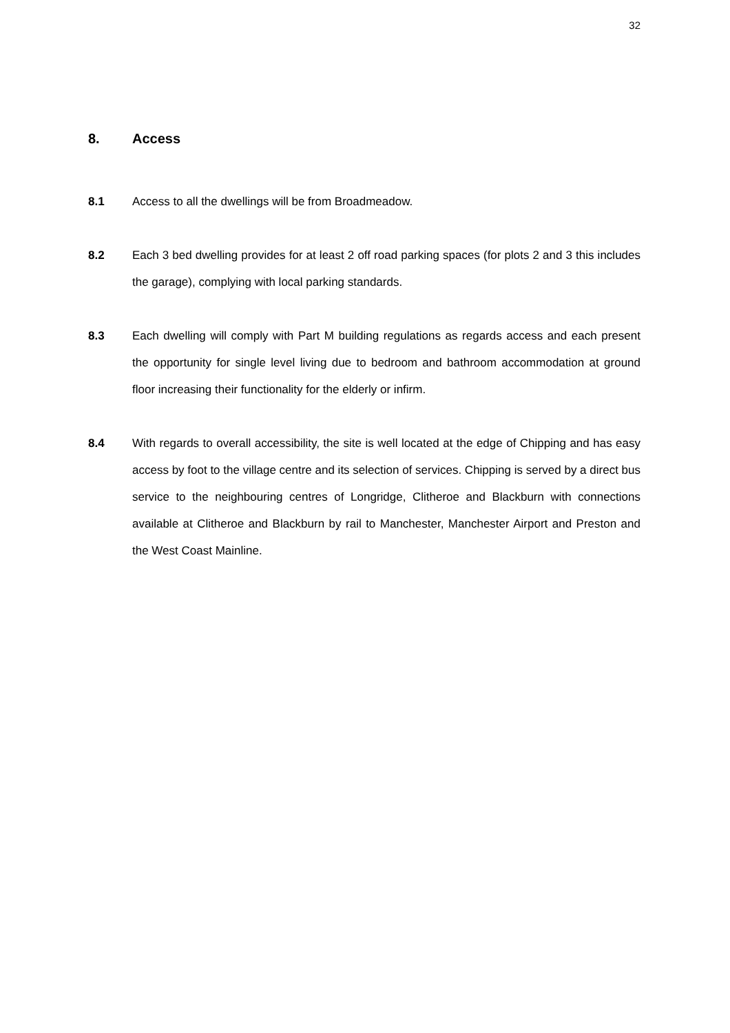32
8. Access
8.1 Access to all the dwellings will be from Broadmeadow.
8.2 Each 3 bed dwelling provides for at least 2 off road parking spaces (for plots 2 and 3 this includes the garage), complying with local parking standards.
8.3 Each dwelling will comply with Part M building regulations as regards access and each present the opportunity for single level living due to bedroom and bathroom accommodation at ground floor increasing their functionality for the elderly or infirm.
8.4 With regards to overall accessibility, the site is well located at the edge of Chipping and has easy access by foot to the village centre and its selection of services. Chipping is served by a direct bus service to the neighbouring centres of Longridge, Clitheroe and Blackburn with connections available at Clitheroe and Blackburn by rail to Manchester, Manchester Airport and Preston and the West Coast Mainline.